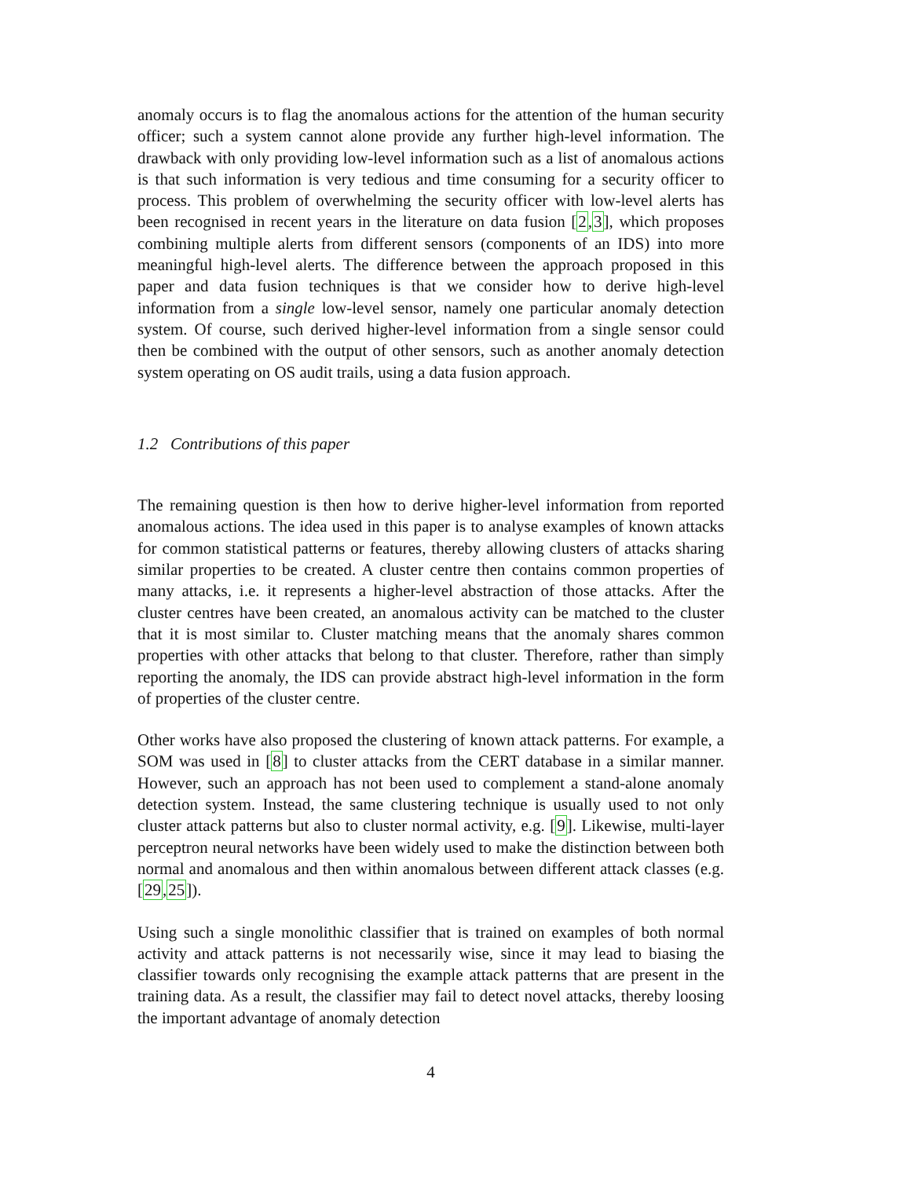anomaly occurs is to flag the anomalous actions for the attention of the human security officer; such a system cannot alone provide any further high-level information. The drawback with only providing low-level information such as a list of anomalous actions is that such information is very tedious and time consuming for a security officer to process. This problem of overwhelming the security officer with low-level alerts has been recognised in recent years in the literature on data fusion [2,3], which proposes combining multiple alerts from different sensors (components of an IDS) into more meaningful high-level alerts. The difference between the approach proposed in this paper and data fusion techniques is that we consider how to derive high-level information from a single low-level sensor, namely one particular anomaly detection system. Of course, such derived higher-level information from a single sensor could then be combined with the output of other sensors, such as another anomaly detection system operating on OS audit trails, using a data fusion approach.
1.2 Contributions of this paper
The remaining question is then how to derive higher-level information from reported anomalous actions. The idea used in this paper is to analyse examples of known attacks for common statistical patterns or features, thereby allowing clusters of attacks sharing similar properties to be created. A cluster centre then contains common properties of many attacks, i.e. it represents a higher-level abstraction of those attacks. After the cluster centres have been created, an anomalous activity can be matched to the cluster that it is most similar to. Cluster matching means that the anomaly shares common properties with other attacks that belong to that cluster. Therefore, rather than simply reporting the anomaly, the IDS can provide abstract high-level information in the form of properties of the cluster centre.
Other works have also proposed the clustering of known attack patterns. For example, a SOM was used in [8] to cluster attacks from the CERT database in a similar manner. However, such an approach has not been used to complement a stand-alone anomaly detection system. Instead, the same clustering technique is usually used to not only cluster attack patterns but also to cluster normal activity, e.g. [9]. Likewise, multi-layer perceptron neural networks have been widely used to make the distinction between both normal and anomalous and then within anomalous between different attack classes (e.g. [29,25]).
Using such a single monolithic classifier that is trained on examples of both normal activity and attack patterns is not necessarily wise, since it may lead to biasing the classifier towards only recognising the example attack patterns that are present in the training data. As a result, the classifier may fail to detect novel attacks, thereby loosing the important advantage of anomaly detection
4